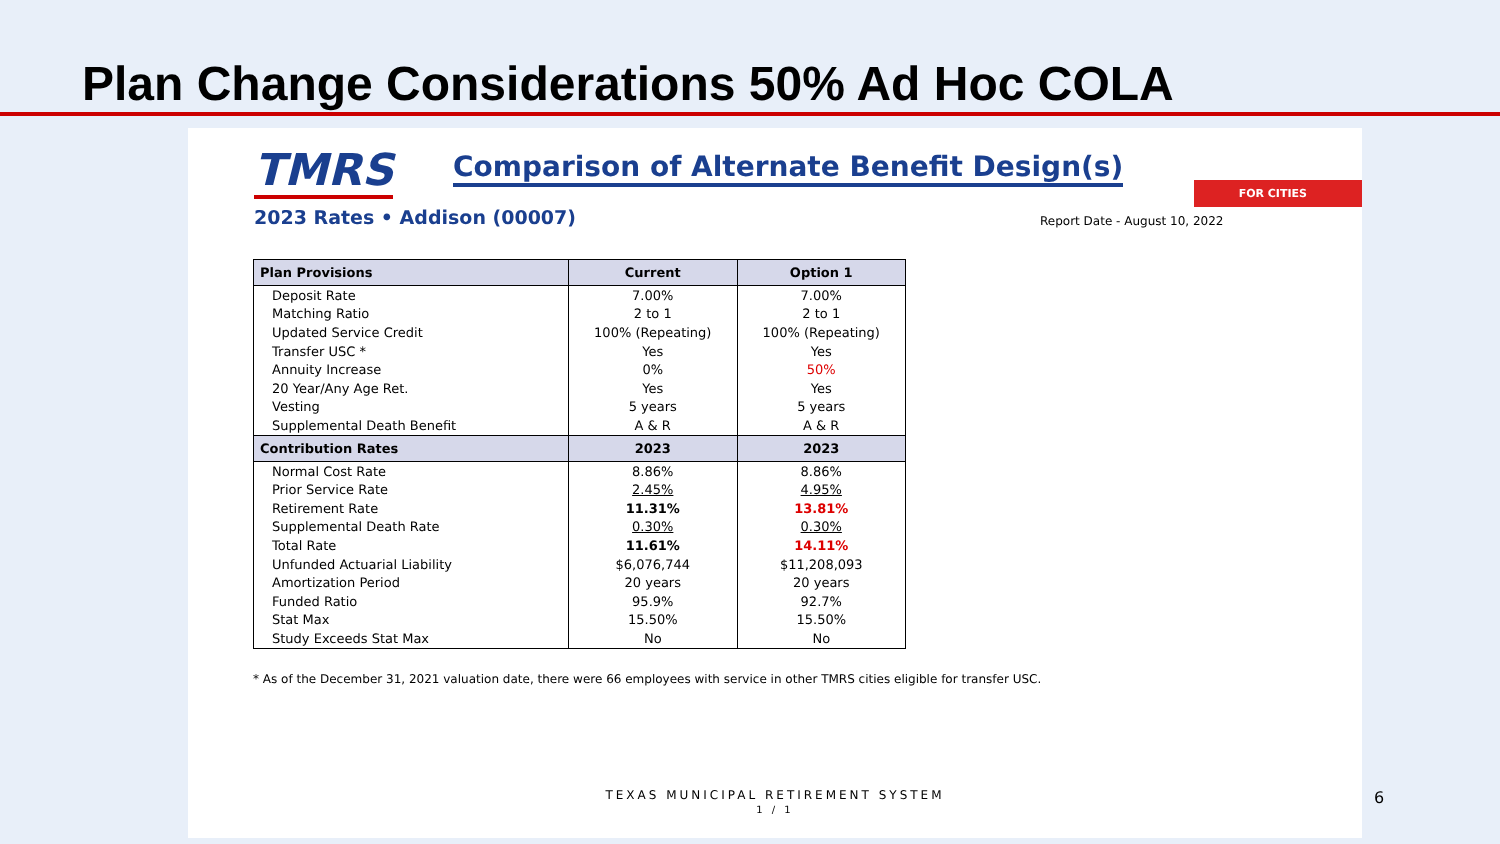Plan Change Considerations 50% Ad Hoc COLA
TMRS
Comparison of Alternate Benefit Design(s)
FOR CITIES
2023 Rates • Addison (00007) Report Date - August 10, 2022
| Plan Provisions | Current | Option 1 |
| --- | --- | --- |
| Deposit Rate | 7.00% | 7.00% |
| Matching Ratio | 2 to 1 | 2 to 1 |
| Updated Service Credit | 100% (Repeating) | 100% (Repeating) |
| Transfer USC * | Yes | Yes |
| Annuity Increase | 0% | 50% |
| 20 Year/Any Age Ret. | Yes | Yes |
| Vesting | 5 years | 5 years |
| Supplemental Death Benefit | A & R | A & R |
| Contribution Rates | 2023 | 2023 |
| Normal Cost Rate | 8.86% | 8.86% |
| Prior Service Rate | 2.45% | 4.95% |
| Retirement Rate | 11.31% | 13.81% |
| Supplemental Death Rate | 0.30% | 0.30% |
| Total Rate | 11.61% | 14.11% |
| Unfunded Actuarial Liability | $6,076,744 | $11,208,093 |
| Amortization Period | 20 years | 20 years |
| Funded Ratio | 95.9% | 92.7% |
| Stat Max | 15.50% | 15.50% |
| Study Exceeds Stat Max | No | No |
* As of the December 31, 2021 valuation date, there were 66 employees with service in other TMRS cities eligible for transfer USC.
TEXAS MUNICIPAL RETIREMENT SYSTEM
1 / 1
6